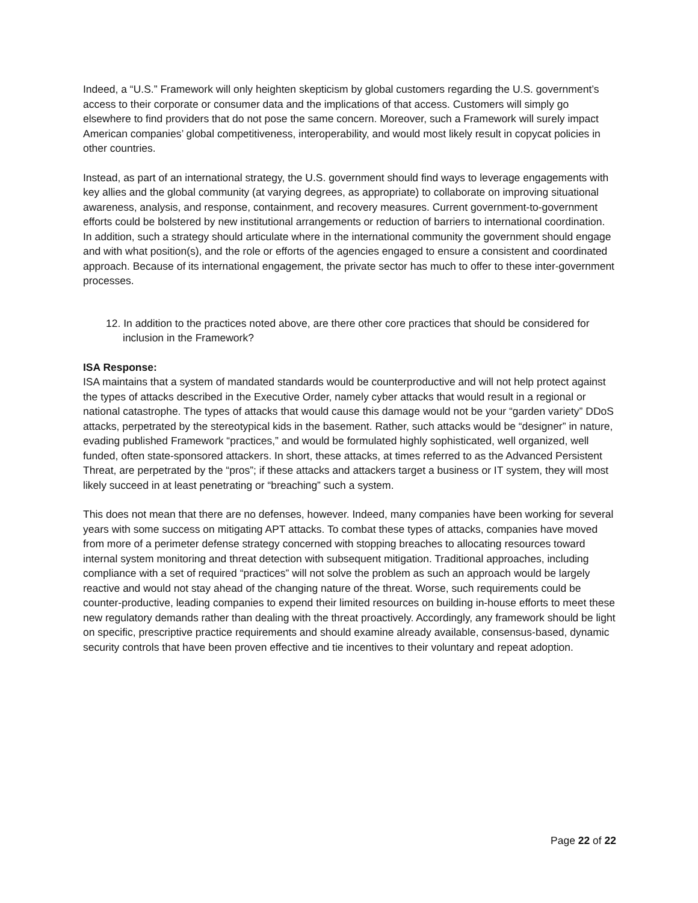Indeed, a “U.S.” Framework will only heighten skepticism by global customers regarding the U.S. government’s access to their corporate or consumer data and the implications of that access. Customers will simply go elsewhere to find providers that do not pose the same concern. Moreover, such a Framework will surely impact American companies’ global competitiveness, interoperability, and would most likely result in copycat policies in other countries.
Instead, as part of an international strategy, the U.S. government should find ways to leverage engagements with key allies and the global community (at varying degrees, as appropriate) to collaborate on improving situational awareness, analysis, and response, containment, and recovery measures. Current government-to-government efforts could be bolstered by new institutional arrangements or reduction of barriers to international coordination. In addition, such a strategy should articulate where in the international community the government should engage and with what position(s), and the role or efforts of the agencies engaged to ensure a consistent and coordinated approach. Because of its international engagement, the private sector has much to offer to these inter-government processes.
12. In addition to the practices noted above, are there other core practices that should be considered for inclusion in the Framework?
ISA Response:
ISA maintains that a system of mandated standards would be counterproductive and will not help protect against the types of attacks described in the Executive Order, namely cyber attacks that would result in a regional or national catastrophe. The types of attacks that would cause this damage would not be your “garden variety” DDoS attacks, perpetrated by the stereotypical kids in the basement. Rather, such attacks would be “designer” in nature, evading published Framework “practices,” and would be formulated highly sophisticated, well organized, well funded, often state-sponsored attackers. In short, these attacks, at times referred to as the Advanced Persistent Threat, are perpetrated by the “pros”; if these attacks and attackers target a business or IT system, they will most likely succeed in at least penetrating or “breaching” such a system.
This does not mean that there are no defenses, however. Indeed, many companies have been working for several years with some success on mitigating APT attacks. To combat these types of attacks, companies have moved from more of a perimeter defense strategy concerned with stopping breaches to allocating resources toward internal system monitoring and threat detection with subsequent mitigation. Traditional approaches, including compliance with a set of required “practices” will not solve the problem as such an approach would be largely reactive and would not stay ahead of the changing nature of the threat. Worse, such requirements could be counter-productive, leading companies to expend their limited resources on building in-house efforts to meet these new regulatory demands rather than dealing with the threat proactively. Accordingly, any framework should be light on specific, prescriptive practice requirements and should examine already available, consensus-based, dynamic security controls that have been proven effective and tie incentives to their voluntary and repeat adoption.
Page 22 of 22